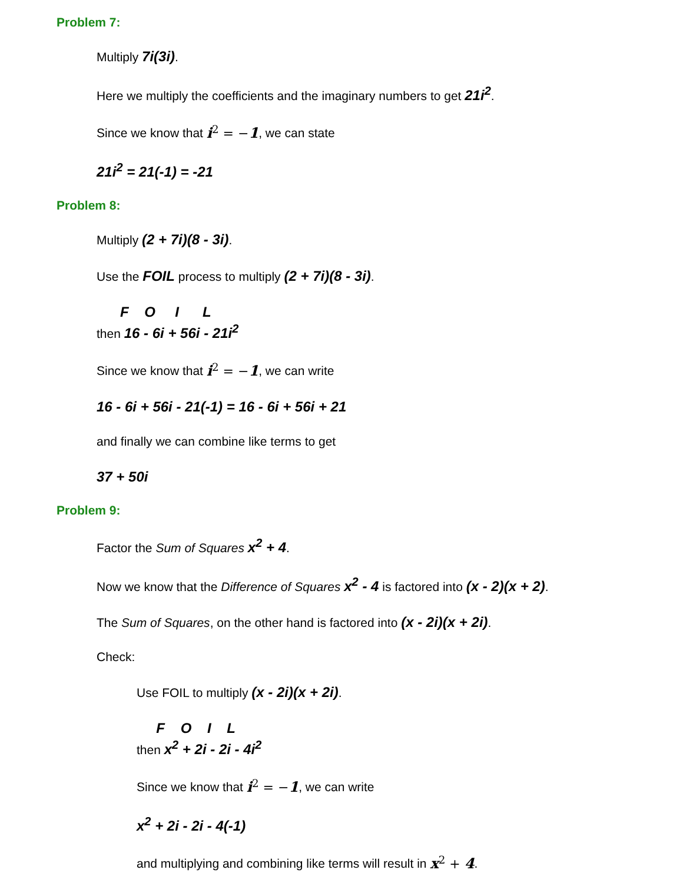Problem 7:
Multiply 7i(3i).
Here we multiply the coefficients and the imaginary numbers to get 21i<sup>2</sup>.
Since we know that i<sup>2</sup> = −1, we can state
21i<sup>2</sup> = 21(-1) = -21
Problem 8:
Multiply (2 + 7i)(8 - 3i).
Use the FOIL process to multiply (2 + 7i)(8 - 3i).
F O I L
then 16 - 6i + 56i - 21i<sup>2</sup>
Since we know that i<sup>2</sup> = −1, we can write
16 - 6i + 56i - 21(-1) = 16 - 6i + 56i + 21
and finally we can combine like terms to get
37 + 50i
Problem 9:
Factor the Sum of Squares x<sup>2</sup> + 4.
Now we know that the Difference of Squares x<sup>2</sup> - 4 is factored into (x - 2)(x + 2).
The Sum of Squares, on the other hand is factored into (x - 2i)(x + 2i).
Check:
Use FOIL to multiply (x - 2i)(x + 2i).
F O I L
then x<sup>2</sup> + 2i - 2i - 4i<sup>2</sup>
Since we know that i<sup>2</sup> = −1, we can write
x<sup>2</sup> + 2i - 2i - 4(-1)
and multiplying and combining like terms will result in x<sup>2</sup> + 4.